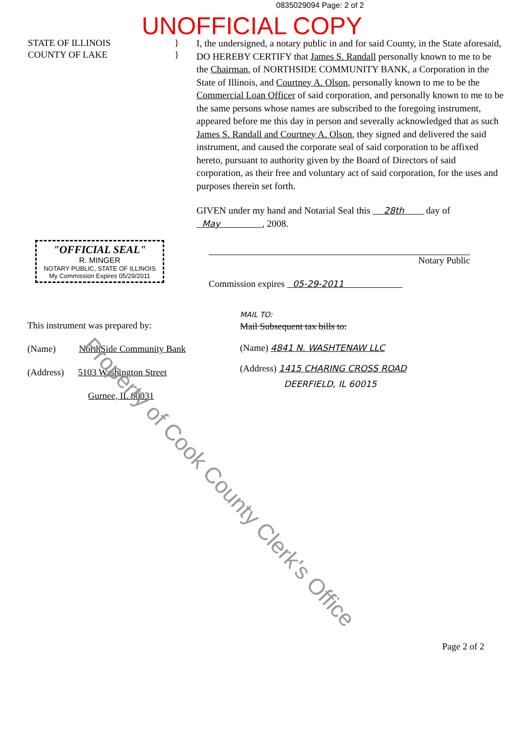0835029094 Page: 2 of 2
UNOFFICIAL COPY
STATE OF ILLINOIS
COUNTY OF LAKE
}
}
I, the undersigned, a notary public in and for said County, in the State aforesaid, DO HEREBY CERTIFY that James S. Randall personally known to me to be the Chairman, of NORTHSIDE COMMUNITY BANK, a Corporation in the State of Illinois, and Courtney A. Olson, personally known to me to be the Commercial Loan Officer of said corporation, and personally known to me to be the same persons whose names are subscribed to the foregoing instrument, appeared before me this day in person and severally acknowledged that as such James S. Randall and Courtney A. Olson, they signed and delivered the said instrument, and caused the corporate seal of said corporation to be affixed hereto, pursuant to authority given by the Board of Directors of said corporation, as their free and voluntary act of said corporation, for the uses and purposes therein set forth.
GIVEN under my hand and Notarial Seal this 28th day of May , 2008.
"OFFICIAL SEAL"
R. MINGER
NOTARY PUBLIC, STATE OF ILLINOIS
My Commission Expires 05/29/2011
Notary Public
Commission expires 05-29-2011
This instrument was prepared by:
(Name) NorthSide Community Bank
(Address) 5103 Washington Street
Gurnee, IL 60031
MAIL TO:
Mail Subsequent tax bills to:
(Name) 4841 N. WASHTENAW LLC
(Address) 1415 CHARING CROSS ROAD
DEERFIELD, IL 60015
Property of Cook County Clerk's Office
Page 2 of 2